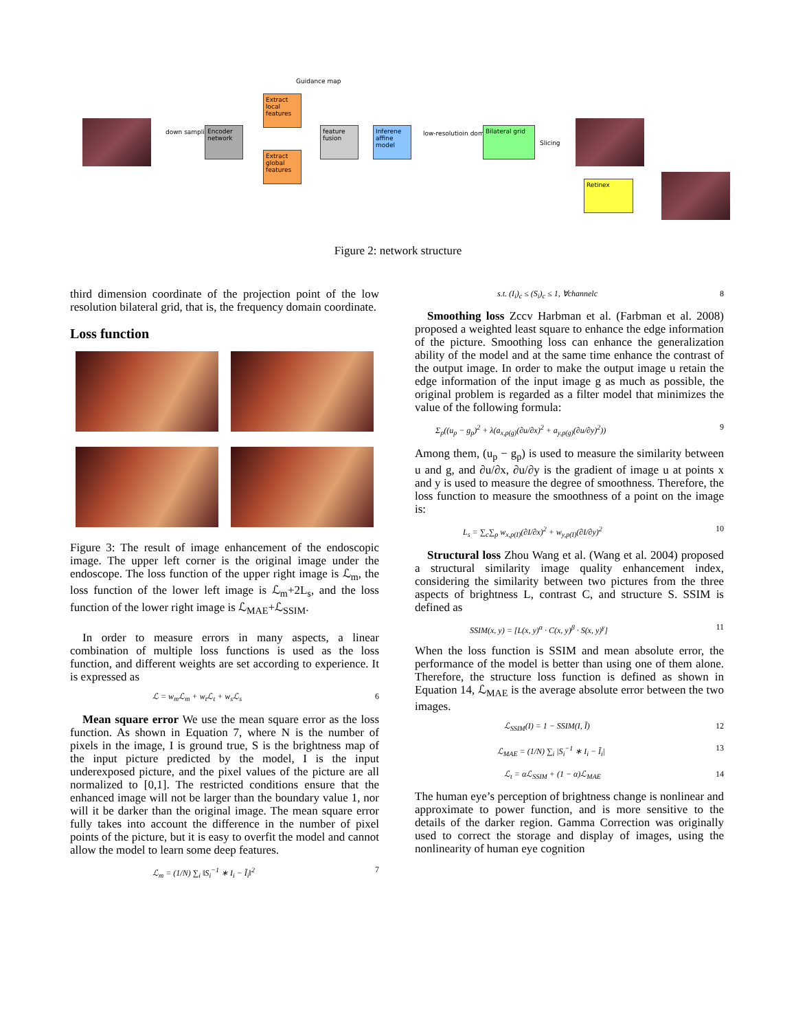down sampling
Encoder network
Extract local features
Extract global features
feature fusion
Inferene affine model
low-resolutioin domain Bilateral grid
Slicing
Guidance map
Retinex
Figure 2: network structure
third dimension coordinate of the projection point of the low resolution bilateral grid, that is, the frequency domain coordinate.
Loss function
Figure 3: The result of image enhancement of the endoscopic image. The upper left corner is the original image under the endoscope. The loss function of the upper right image is ℒ<sub>m</sub>, the loss function of the lower left image is ℒ<sub>m</sub>+2L<sub>s</sub>, and the loss function of the lower right image is ℒ<sub>MAE</sub>+ℒ<sub>SSIM</sub>.
In order to measure errors in many aspects, a linear combination of multiple loss functions is used as the loss function, and different weights are set according to experience. It is expressed as
ℒ = w<sub>m</sub>ℒ<sub>m</sub> + w<sub>t</sub>ℒ<sub>t</sub> + w<sub>s</sub>ℒ<sub>s</sub> 6
Mean square error We use the mean square error as the loss function. As shown in Equation 7, where N is the number of pixels in the image, I is ground true, S is the brightness map of the input picture predicted by the model, I is the input underexposed picture, and the pixel values of the picture are all normalized to [0,1]. The restricted conditions ensure that the enhanced image will not be larger than the boundary value 1, nor will it be darker than the original image. The mean square error fully takes into account the difference in the number of pixel points of the picture, but it is easy to overfit the model and cannot allow the model to learn some deep features.
ℒ<sub>m</sub> = (1/N) ∑<sub>i</sub> ‖S<sub>i</sub><sup>−1</sup> ∗ I<sub>i</sub> − Ĩ<sub>i</sub>‖<sup>2</sup> 7
s.t. (I<sub>i</sub>)<sub>c</sub> ≤ (S<sub>i</sub>)<sub>c</sub> ≤ 1, ∀channelc 8
Smoothing loss Zccv Harbman et al. (Farbman et al. 2008) proposed a weighted least square to enhance the edge information of the picture. Smoothing loss can enhance the generalization ability of the model and at the same time enhance the contrast of the output image. In order to make the output image u retain the edge information of the input image g as much as possible, the original problem is regarded as a filter model that minimizes the value of the following formula:
Σ<sub>p</sub>((u<sub>p</sub> − g<sub>p</sub>)<sup>2</sup> + λ(a<sub>x,p(g)</sub>(∂u/∂x)<sup>2</sup> + a<sub>y,p(g)</sub>(∂u/∂y)<sup>2</sup>)) 9
Among them, (u<sub>p</sub> − g<sub>p</sub>) is used to measure the similarity between u and g, and ∂u/∂x, ∂u/∂y is the gradient of image u at points x and y is used to measure the degree of smoothness. Therefore, the loss function to measure the smoothness of a point on the image is:
L<sub>s</sub> = ∑<sub>c</sub>∑<sub>p</sub> w<sub>x,p(I)</sub>(∂I/∂x)<sup>2</sup> + w<sub>y,p(I)</sub>(∂I/∂y)<sup>2</sup> 10
Structural loss Zhou Wang et al. (Wang et al. 2004) proposed a structural similarity image quality enhancement index, considering the similarity between two pictures from the three aspects of brightness L, contrast C, and structure S. SSIM is defined as
SSIM(x, y) = [L(x, y)<sup>α</sup> · C(x, y)<sup>β</sup> · S(x, y)<sup>γ</sup>] 11
When the loss function is SSIM and mean absolute error, the performance of the model is better than using one of them alone. Therefore, the structure loss function is defined as shown in Equation 14, ℒ<sub>MAE</sub> is the average absolute error between the two images.
ℒ<sub>SSIM</sub>(I) = 1 − SSIM(I, Ĩ) 12
ℒ<sub>MAE</sub> = (1/N) ∑<sub>i</sub> |S<sub>i</sub><sup>−1</sup> ∗ I<sub>i</sub> − Ĩ<sub>i</sub>| 13
ℒ<sub>t</sub> = αℒ<sub>SSIM</sub> + (1 − α)ℒ<sub>MAE</sub> 14
The human eye’s perception of brightness change is nonlinear and approximate to power function, and is more sensitive to the details of the darker region. Gamma Correction was originally used to correct the storage and display of images, using the nonlinearity of human eye cognition